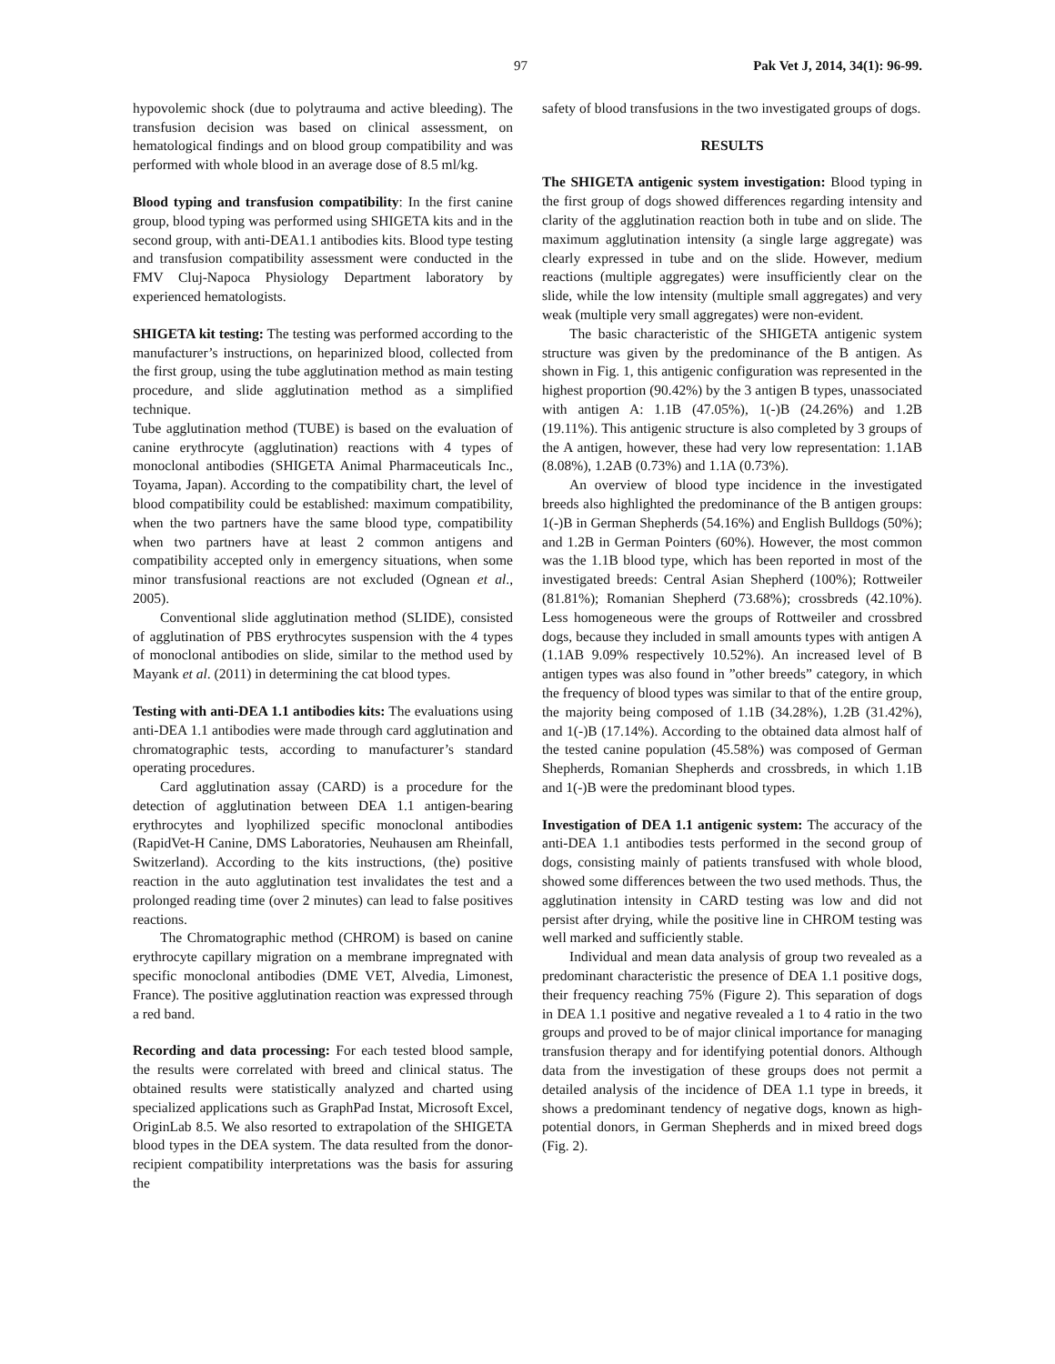97 Pak Vet J, 2014, 34(1): 96-99.
hypovolemic shock (due to polytrauma and active bleeding). The transfusion decision was based on clinical assessment, on hematological findings and on blood group compatibility and was performed with whole blood in an average dose of 8.5 ml/kg.
Blood typing and transfusion compatibility: In the first canine group, blood typing was performed using SHIGETA kits and in the second group, with anti-DEA1.1 antibodies kits. Blood type testing and transfusion compatibility assessment were conducted in the FMV Cluj-Napoca Physiology Department laboratory by experienced hematologists.
SHIGETA kit testing: The testing was performed according to the manufacturer’s instructions, on heparinized blood, collected from the first group, using the tube agglutination method as main testing procedure, and slide agglutination method as a simplified technique.
Tube agglutination method (TUBE) is based on the evaluation of canine erythrocyte (agglutination) reactions with 4 types of monoclonal antibodies (SHIGETA Animal Pharmaceuticals Inc., Toyama, Japan). According to the compatibility chart, the level of blood compatibility could be established: maximum compatibility, when the two partners have the same blood type, compatibility when two partners have at least 2 common antigens and compatibility accepted only in emergency situations, when some minor transfusional reactions are not excluded (Ognean et al., 2005).
Conventional slide agglutination method (SLIDE), consisted of agglutination of PBS erythrocytes suspension with the 4 types of monoclonal antibodies on slide, similar to the method used by Mayank et al. (2011) in determining the cat blood types.
Testing with anti-DEA 1.1 antibodies kits: The evaluations using anti-DEA 1.1 antibodies were made through card agglutination and chromatographic tests, according to manufacturer’s standard operating procedures.
Card agglutination assay (CARD) is a procedure for the detection of agglutination between DEA 1.1 antigen-bearing erythrocytes and lyophilized specific monoclonal antibodies (RapidVet-H Canine, DMS Laboratories, Neuhausen am Rheinfall, Switzerland). According to the kits instructions, (the) positive reaction in the auto agglutination test invalidates the test and a prolonged reading time (over 2 minutes) can lead to false positives reactions.
The Chromatographic method (CHROM) is based on canine erythrocyte capillary migration on a membrane impregnated with specific monoclonal antibodies (DME VET, Alvedia, Limonest, France). The positive agglutination reaction was expressed through a red band.
Recording and data processing: For each tested blood sample, the results were correlated with breed and clinical status. The obtained results were statistically analyzed and charted using specialized applications such as GraphPad Instat, Microsoft Excel, OriginLab 8.5. We also resorted to extrapolation of the SHIGETA blood types in the DEA system. The data resulted from the donor-recipient compatibility interpretations was the basis for assuring the
safety of blood transfusions in the two investigated groups of dogs.
RESULTS
The SHIGETA antigenic system investigation: Blood typing in the first group of dogs showed differences regarding intensity and clarity of the agglutination reaction both in tube and on slide. The maximum agglutination intensity (a single large aggregate) was clearly expressed in tube and on the slide. However, medium reactions (multiple aggregates) were insufficiently clear on the slide, while the low intensity (multiple small aggregates) and very weak (multiple very small aggregates) were non-evident.
The basic characteristic of the SHIGETA antigenic system structure was given by the predominance of the B antigen. As shown in Fig. 1, this antigenic configuration was represented in the highest proportion (90.42%) by the 3 antigen B types, unassociated with antigen A: 1.1B (47.05%), 1(-)B (24.26%) and 1.2B (19.11%). This antigenic structure is also completed by 3 groups of the A antigen, however, these had very low representation: 1.1AB (8.08%), 1.2AB (0.73%) and 1.1A (0.73%).
An overview of blood type incidence in the investigated breeds also highlighted the predominance of the B antigen groups: 1(-)B in German Shepherds (54.16%) and English Bulldogs (50%); and 1.2B in German Pointers (60%). However, the most common was the 1.1B blood type, which has been reported in most of the investigated breeds: Central Asian Shepherd (100%); Rottweiler (81.81%); Romanian Shepherd (73.68%); crossbreds (42.10%). Less homogeneous were the groups of Rottweiler and crossbred dogs, because they included in small amounts types with antigen A (1.1AB 9.09% respectively 10.52%). An increased level of B antigen types was also found in ”other breeds” category, in which the frequency of blood types was similar to that of the entire group, the majority being composed of 1.1B (34.28%), 1.2B (31.42%), and 1(-)B (17.14%). According to the obtained data almost half of the tested canine population (45.58%) was composed of German Shepherds, Romanian Shepherds and crossbreds, in which 1.1B and 1(-)B were the predominant blood types.
Investigation of DEA 1.1 antigenic system: The accuracy of the anti-DEA 1.1 antibodies tests performed in the second group of dogs, consisting mainly of patients transfused with whole blood, showed some differences between the two used methods. Thus, the agglutination intensity in CARD testing was low and did not persist after drying, while the positive line in CHROM testing was well marked and sufficiently stable.
Individual and mean data analysis of group two revealed as a predominant characteristic the presence of DEA 1.1 positive dogs, their frequency reaching 75% (Figure 2). This separation of dogs in DEA 1.1 positive and negative revealed a 1 to 4 ratio in the two groups and proved to be of major clinical importance for managing transfusion therapy and for identifying potential donors. Although data from the investigation of these groups does not permit a detailed analysis of the incidence of DEA 1.1 type in breeds, it shows a predominant tendency of negative dogs, known as high-potential donors, in German Shepherds and in mixed breed dogs (Fig. 2).